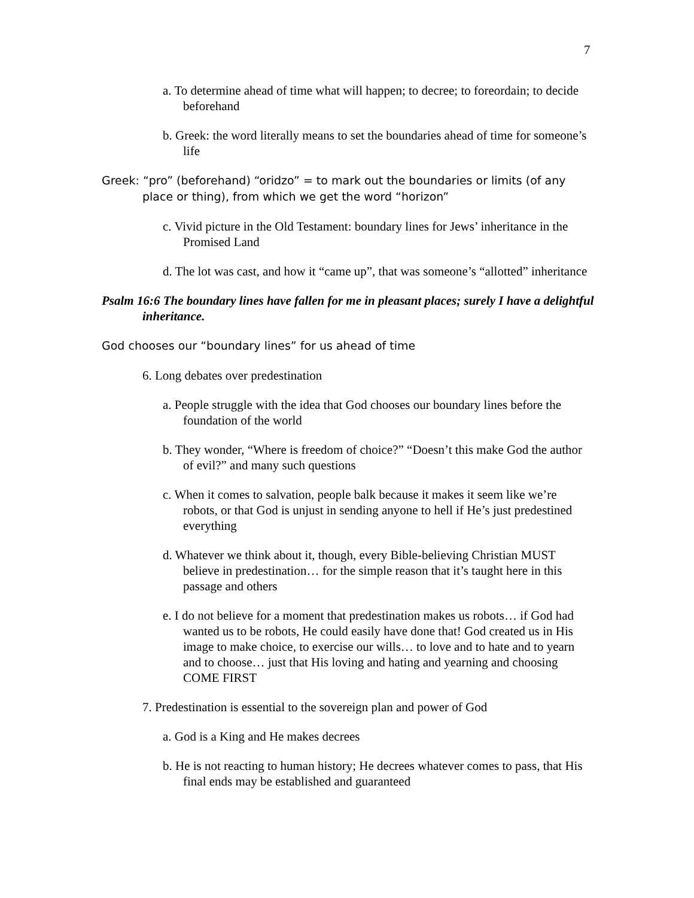7
a. To determine ahead of time what will happen; to decree; to foreordain; to decide beforehand
b. Greek: the word literally means to set the boundaries ahead of time for someone’s life
Greek: “pro” (beforehand) “oridzo” = to mark out the boundaries or limits (of any place or thing), from which we get the word “horizon”
c. Vivid picture in the Old Testament: boundary lines for Jews’ inheritance in the Promised Land
d. The lot was cast, and how it “came up”, that was someone’s “allotted” inheritance
Psalm 16:6 The boundary lines have fallen for me in pleasant places; surely I have a delightful inheritance.
God chooses our “boundary lines” for us ahead of time
6. Long debates over predestination
a. People struggle with the idea that God chooses our boundary lines before the foundation of the world
b. They wonder, “Where is freedom of choice?” “Doesn’t this make God the author of evil?” and many such questions
c. When it comes to salvation, people balk because it makes it seem like we’re robots, or that God is unjust in sending anyone to hell if He’s just predestined everything
d. Whatever we think about it, though, every Bible-believing Christian MUST believe in predestination… for the simple reason that it’s taught here in this passage and others
e. I do not believe for a moment that predestination makes us robots… if God had wanted us to be robots, He could easily have done that! God created us in His image to make choice, to exercise our wills… to love and to hate and to yearn and to choose… just that His loving and hating and yearning and choosing COME FIRST
7. Predestination is essential to the sovereign plan and power of God
a. God is a King and He makes decrees
b. He is not reacting to human history; He decrees whatever comes to pass, that His final ends may be established and guaranteed